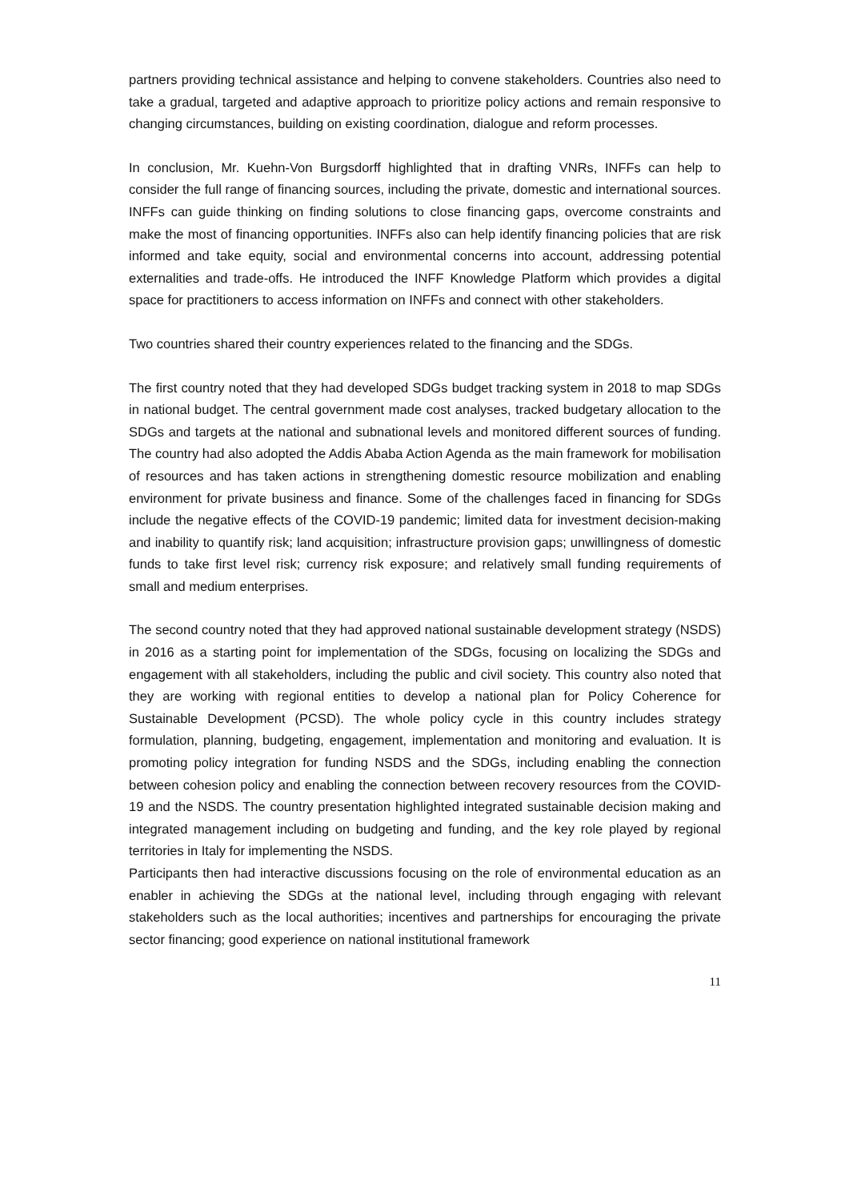partners providing technical assistance and helping to convene stakeholders. Countries also need to take a gradual, targeted and adaptive approach to prioritize policy actions and remain responsive to changing circumstances, building on existing coordination, dialogue and reform processes.
In conclusion, Mr. Kuehn-Von Burgsdorff highlighted that in drafting VNRs, INFFs can help to consider the full range of financing sources, including the private, domestic and international sources. INFFs can guide thinking on finding solutions to close financing gaps, overcome constraints and make the most of financing opportunities. INFFs also can help identify financing policies that are risk informed and take equity, social and environmental concerns into account, addressing potential externalities and trade-offs. He introduced the INFF Knowledge Platform which provides a digital space for practitioners to access information on INFFs and connect with other stakeholders.
Two countries shared their country experiences related to the financing and the SDGs.
The first country noted that they had developed SDGs budget tracking system in 2018 to map SDGs in national budget. The central government made cost analyses, tracked budgetary allocation to the SDGs and targets at the national and subnational levels and monitored different sources of funding. The country had also adopted the Addis Ababa Action Agenda as the main framework for mobilisation of resources and has taken actions in strengthening domestic resource mobilization and enabling environment for private business and finance. Some of the challenges faced in financing for SDGs include the negative effects of the COVID-19 pandemic; limited data for investment decision-making and inability to quantify risk; land acquisition; infrastructure provision gaps; unwillingness of domestic funds to take first level risk; currency risk exposure; and relatively small funding requirements of small and medium enterprises.
The second country noted that they had approved national sustainable development strategy (NSDS) in 2016 as a starting point for implementation of the SDGs, focusing on localizing the SDGs and engagement with all stakeholders, including the public and civil society. This country also noted that they are working with regional entities to develop a national plan for Policy Coherence for Sustainable Development (PCSD). The whole policy cycle in this country includes strategy formulation, planning, budgeting, engagement, implementation and monitoring and evaluation. It is promoting policy integration for funding NSDS and the SDGs, including enabling the connection between cohesion policy and enabling the connection between recovery resources from the COVID-19 and the NSDS. The country presentation highlighted integrated sustainable decision making and integrated management including on budgeting and funding, and the key role played by regional territories in Italy for implementing the NSDS.
Participants then had interactive discussions focusing on the role of environmental education as an enabler in achieving the SDGs at the national level, including through engaging with relevant stakeholders such as the local authorities; incentives and partnerships for encouraging the private sector financing; good experience on national institutional framework
11